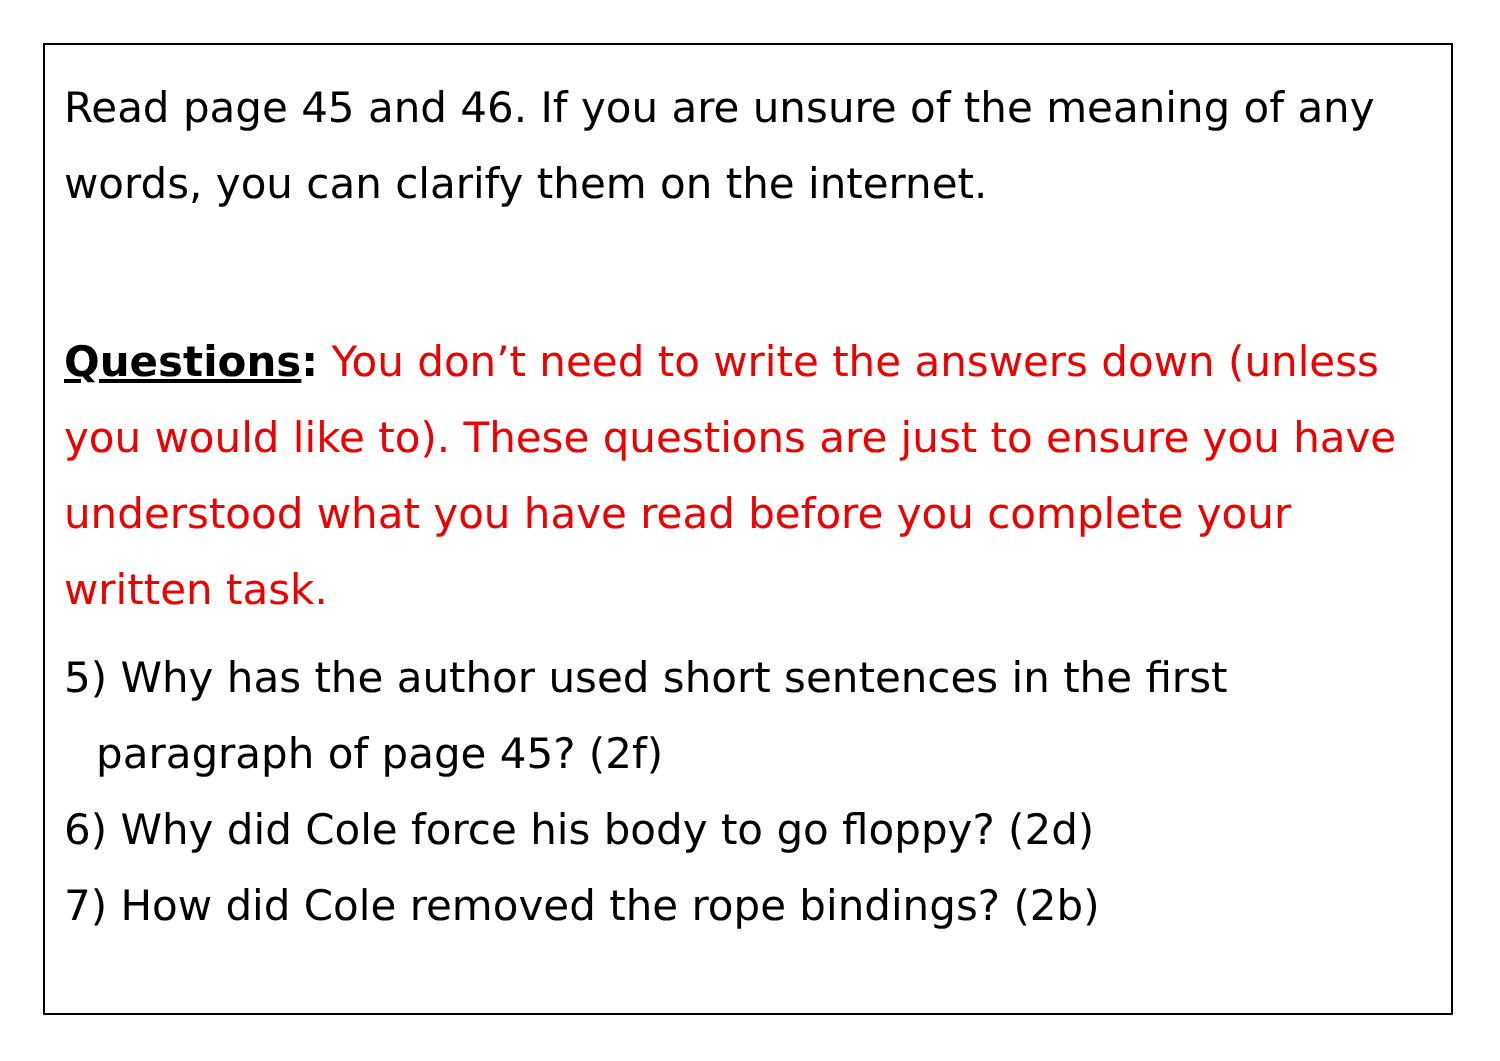Read page 45 and 46. If you are unsure of the meaning of any words, you can clarify them on the internet.
Questions: You don’t need to write the answers down (unless you would like to). These questions are just to ensure you have understood what you have read before you complete your written task.
5) Why has the author used short sentences in the first
paragraph of page 45? (2f)
6) Why did Cole force his body to go floppy? (2d)
7) How did Cole removed the rope bindings? (2b)